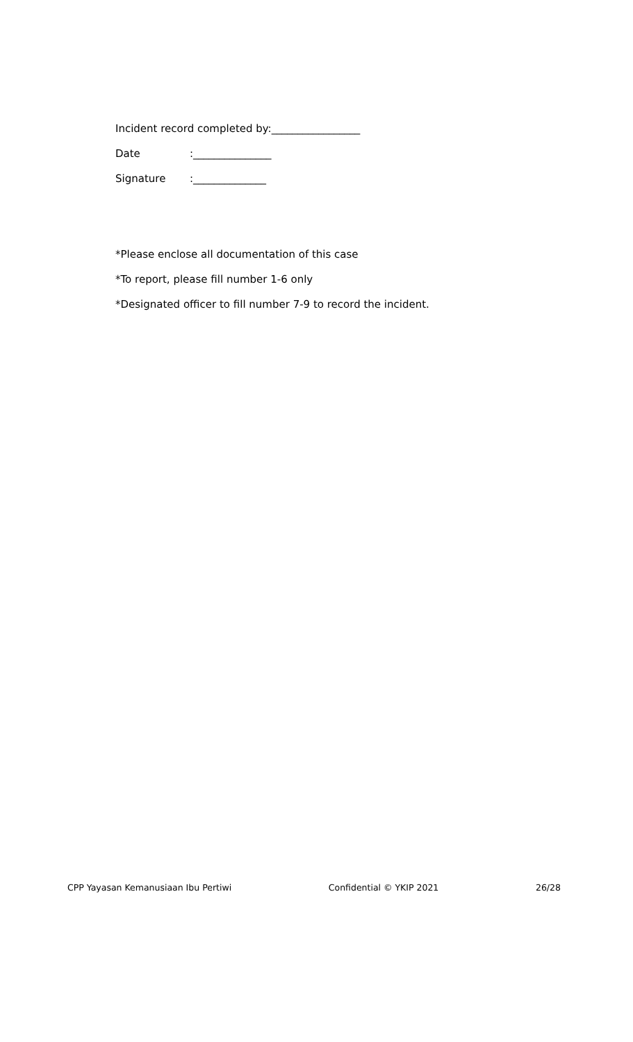Incident record completed by:_________________
Date:_______________
Signature:______________
*Please enclose all documentation of this case
*To report, please fill number 1-6 only
*Designated officer to fill number 7-9 to record the incident.
CPP Yayasan Kemanusiaan Ibu Pertiwi Confidential © YKIP 2021 26/28